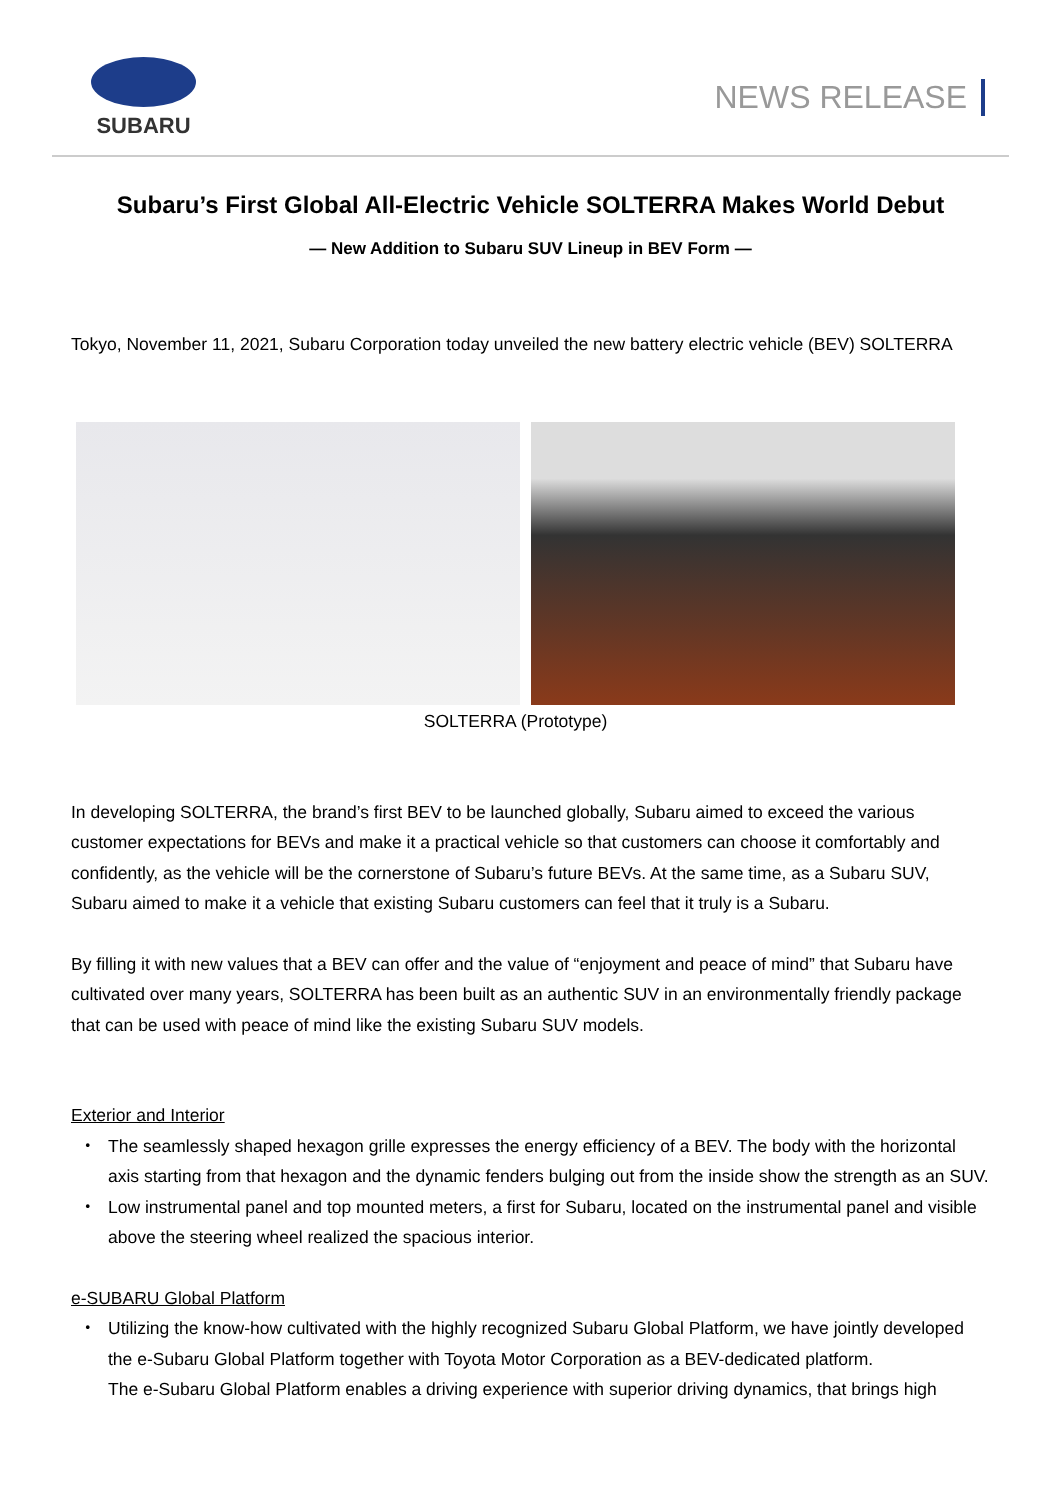SUBARU
NEWS RELEASE
Subaru’s First Global All-Electric Vehicle SOLTERRA Makes World Debut
— New Addition to Subaru SUV Lineup in BEV Form —
Tokyo, November 11, 2021, Subaru Corporation today unveiled the new battery electric vehicle (BEV) SOLTERRA
SOLTERRA (Prototype)
In developing SOLTERRA, the brand’s first BEV to be launched globally, Subaru aimed to exceed the various customer expectations for BEVs and make it a practical vehicle so that customers can choose it comfortably and confidently, as the vehicle will be the cornerstone of Subaru’s future BEVs. At the same time, as a Subaru SUV, Subaru aimed to make it a vehicle that existing Subaru customers can feel that it truly is a Subaru.
By filling it with new values that a BEV can offer and the value of “enjoyment and peace of mind” that Subaru have cultivated over many years, SOLTERRA has been built as an authentic SUV in an environmentally friendly package that can be used with peace of mind like the existing Subaru SUV models.
Exterior and Interior
・ The seamlessly shaped hexagon grille expresses the energy efficiency of a BEV. The body with the horizontal axis starting from that hexagon and the dynamic fenders bulging out from the inside show the strength as an SUV.
・ Low instrumental panel and top mounted meters, a first for Subaru, located on the instrumental panel and visible above the steering wheel realized the spacious interior.
e-SUBARU Global Platform
・ Utilizing the know-how cultivated with the highly recognized Subaru Global Platform, we have jointly developed the e-Subaru Global Platform together with Toyota Motor Corporation as a BEV-dedicated platform.
The e-Subaru Global Platform enables a driving experience with superior driving dynamics, that brings high